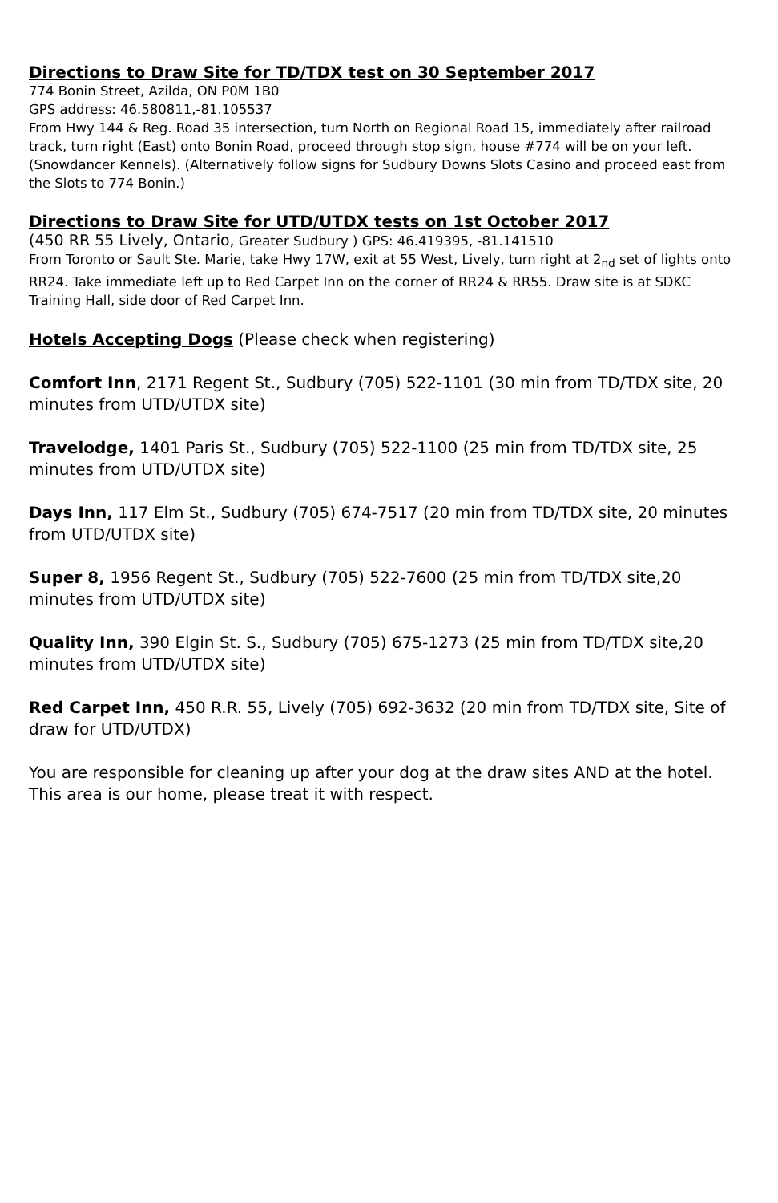Directions to Draw Site for TD/TDX test on 30 September 2017
774 Bonin Street, Azilda, ON P0M 1B0
GPS address: 46.580811,-81.105537
From Hwy 144 & Reg. Road 35 intersection, turn North on Regional Road 15, immediately after railroad track, turn right (East) onto Bonin Road, proceed through stop sign, house #774 will be on your left. (Snowdancer Kennels). (Alternatively follow signs for Sudbury Downs Slots Casino and proceed east from the Slots to 774 Bonin.)
Directions to Draw Site for UTD/UTDX tests on 1st October 2017
(450 RR 55 Lively, Ontario, Greater Sudbury ) GPS: 46.419395, -81.141510
From Toronto or Sault Ste. Marie, take Hwy 17W, exit at 55 West, Lively, turn right at 2<sub>nd</sub> set of lights onto RR24. Take immediate left up to Red Carpet Inn on the corner of RR24 & RR55. Draw site is at SDKC Training Hall, side door of Red Carpet Inn.
Hotels Accepting Dogs (Please check when registering)
Comfort Inn, 2171 Regent St., Sudbury (705) 522-1101 (30 min from TD/TDX site, 20 minutes from UTD/UTDX site)
Travelodge, 1401 Paris St., Sudbury (705) 522-1100 (25 min from TD/TDX site, 25 minutes from UTD/UTDX site)
Days Inn, 117 Elm St., Sudbury (705) 674-7517 (20 min from TD/TDX site, 20 minutes from UTD/UTDX site)
Super 8, 1956 Regent St., Sudbury (705) 522-7600 (25 min from TD/TDX site,20 minutes from UTD/UTDX site)
Quality Inn, 390 Elgin St. S., Sudbury (705) 675-1273 (25 min from TD/TDX site,20 minutes from UTD/UTDX site)
Red Carpet Inn, 450 R.R. 55, Lively (705) 692-3632 (20 min from TD/TDX site, Site of draw for UTD/UTDX)
You are responsible for cleaning up after your dog at the draw sites AND at the hotel. This area is our home, please treat it with respect.